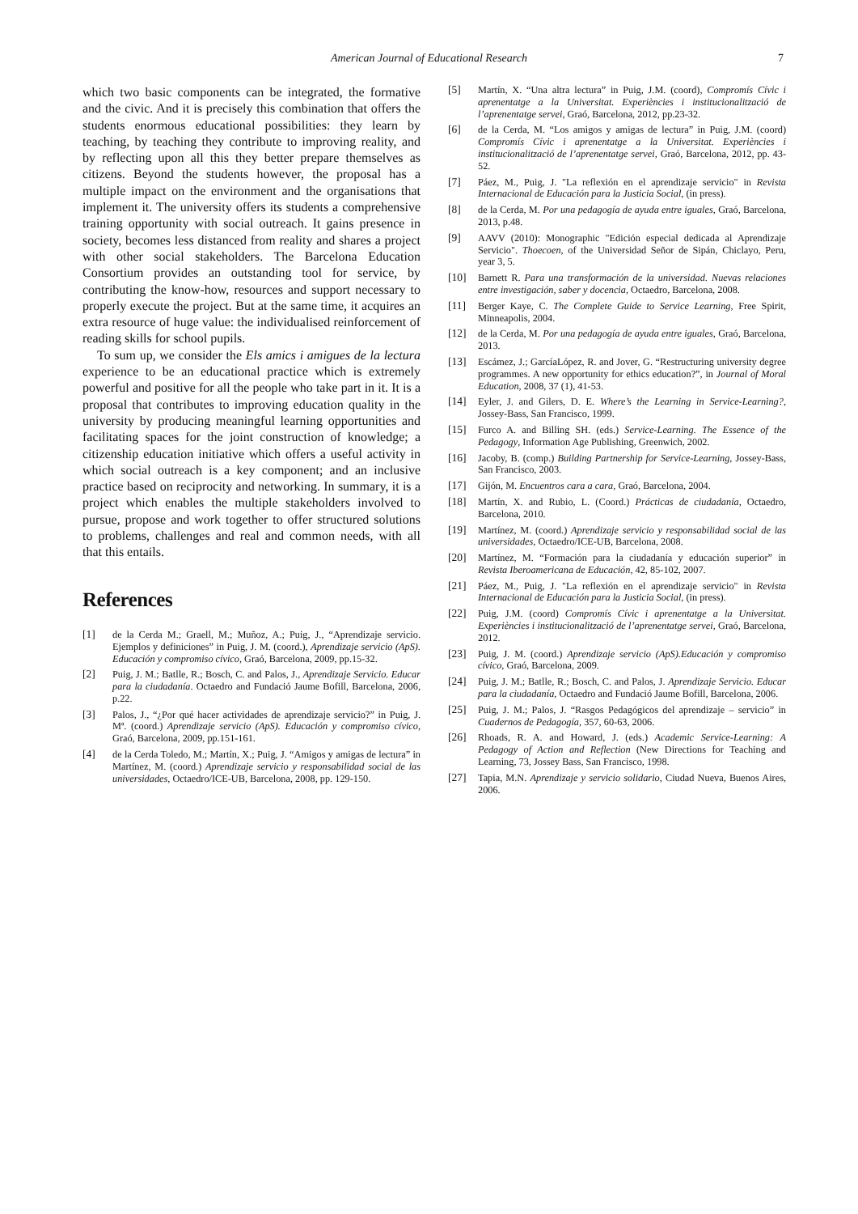American Journal of Educational Research 7
which two basic components can be integrated, the formative and the civic. And it is precisely this combination that offers the students enormous educational possibilities: they learn by teaching, by teaching they contribute to improving reality, and by reflecting upon all this they better prepare themselves as citizens. Beyond the students however, the proposal has a multiple impact on the environment and the organisations that implement it. The university offers its students a comprehensive training opportunity with social outreach. It gains presence in society, becomes less distanced from reality and shares a project with other social stakeholders. The Barcelona Education Consortium provides an outstanding tool for service, by contributing the know-how, resources and support necessary to properly execute the project. But at the same time, it acquires an extra resource of huge value: the individualised reinforcement of reading skills for school pupils.
To sum up, we consider the Els amics i amigues de la lectura experience to be an educational practice which is extremely powerful and positive for all the people who take part in it. It is a proposal that contributes to improving education quality in the university by producing meaningful learning opportunities and facilitating spaces for the joint construction of knowledge; a citizenship education initiative which offers a useful activity in which social outreach is a key component; and an inclusive practice based on reciprocity and networking. In summary, it is a project which enables the multiple stakeholders involved to pursue, propose and work together to offer structured solutions to problems, challenges and real and common needs, with all that this entails.
References
[1] de la Cerda M.; Graell, M.; Muñoz, A.; Puig, J., “Aprendizaje servicio. Ejemplos y definiciones” in Puig, J. M. (coord.), Aprendizaje servicio (ApS). Educación y compromiso cívico, Graó, Barcelona, 2009, pp.15-32.
[2] Puig, J. M.; Batlle, R.; Bosch, C. and Palos, J., Aprendizaje Servicio. Educar para la ciudadanía. Octaedro and Fundació Jaume Bofill, Barcelona, 2006, p.22.
[3] Palos, J., “¿Por qué hacer actividades de aprendizaje servicio?” in Puig, J. Mª. (coord.) Aprendizaje servicio (ApS). Educación y compromiso cívico, Graó, Barcelona, 2009, pp.151-161.
[4] de la Cerda Toledo, M.; Martín, X.; Puig, J. “Amigos y amigas de lectura” in Martínez, M. (coord.) Aprendizaje servicio y responsabilidad social de las universidades, Octaedro/ICE-UB, Barcelona, 2008, pp. 129-150.
[5] Martín, X. “Una altra lectura” in Puig, J.M. (coord), Compromís Cívic i aprenentatge a la Universitat. Experiències i institucionalització de l’aprenentatge servei, Graó, Barcelona, 2012, pp.23-32.
[6] de la Cerda, M. “Los amigos y amigas de lectura” in Puig, J.M. (coord) Compromís Cívic i aprenentatge a la Universitat. Experiències i institucionalització de l’aprenentatge servei, Graó, Barcelona, 2012, pp. 43-52.
[7] Páez, M., Puig, J. "La reflexión en el aprendizaje servicio" in Revista Internacional de Educación para la Justicia Social, (in press).
[8] de la Cerda, M. Por una pedagogía de ayuda entre iguales, Graó, Barcelona, 2013, p.48.
[9] AAVV (2010): Monographic "Edición especial dedicada al Aprendizaje Servicio". Thoecoen, of the Universidad Señor de Sipán, Chiclayo, Peru, year 3, 5.
[10] Barnett R. Para una transformación de la universidad. Nuevas relaciones entre investigación, saber y docencia, Octaedro, Barcelona, 2008.
[11] Berger Kaye, C. The Complete Guide to Service Learning, Free Spirit, Minneapolis, 2004.
[12] de la Cerda, M. Por una pedagogía de ayuda entre iguales, Graó, Barcelona, 2013.
[13] Escámez, J.; GarcíaLópez, R. and Jover, G. “Restructuring university degree programmes. A new opportunity for ethics education?”, in Journal of Moral Education, 2008, 37 (1), 41-53.
[14] Eyler, J. and Gilers, D. E. Where’s the Learning in Service-Learning?, Jossey-Bass, San Francisco, 1999.
[15] Furco A. and Billing SH. (eds.) Service-Learning. The Essence of the Pedagogy, Information Age Publishing, Greenwich, 2002.
[16] Jacoby, B. (comp.) Building Partnership for Service-Learning, Jossey-Bass, San Francisco, 2003.
[17] Gijón, M. Encuentros cara a cara, Graó, Barcelona, 2004.
[18] Martín, X. and Rubio, L. (Coord.) Prácticas de ciudadanía, Octaedro, Barcelona, 2010.
[19] Martínez, M. (coord.) Aprendizaje servicio y responsabilidad social de las universidades, Octaedro/ICE-UB, Barcelona, 2008.
[20] Martínez, M. “Formación para la ciudadanía y educación superior” in Revista Iberoamericana de Educación, 42, 85-102, 2007.
[21] Páez, M., Puig, J. "La reflexión en el aprendizaje servicio" in Revista Internacional de Educación para la Justicia Social, (in press).
[22] Puig, J.M. (coord) Compromís Cívic i aprenentatge a la Universitat. Experiències i institucionalització de l’aprenentatge servei, Graó, Barcelona, 2012.
[23] Puig, J. M. (coord.) Aprendizaje servicio (ApS).Educación y compromiso cívico, Graó, Barcelona, 2009.
[24] Puig, J. M.; Batlle, R.; Bosch, C. and Palos, J. Aprendizaje Servicio. Educar para la ciudadanía, Octaedro and Fundació Jaume Bofill, Barcelona, 2006.
[25] Puig, J. M.; Palos, J. “Rasgos Pedagógicos del aprendizaje – servicio” in Cuadernos de Pedagogía, 357, 60-63, 2006.
[26] Rhoads, R. A. and Howard, J. (eds.) Academic Service-Learning: A Pedagogy of Action and Reflection (New Directions for Teaching and Learning, 73, Jossey Bass, San Francisco, 1998.
[27] Tapia, M.N. Aprendizaje y servicio solidario, Ciudad Nueva, Buenos Aires, 2006.